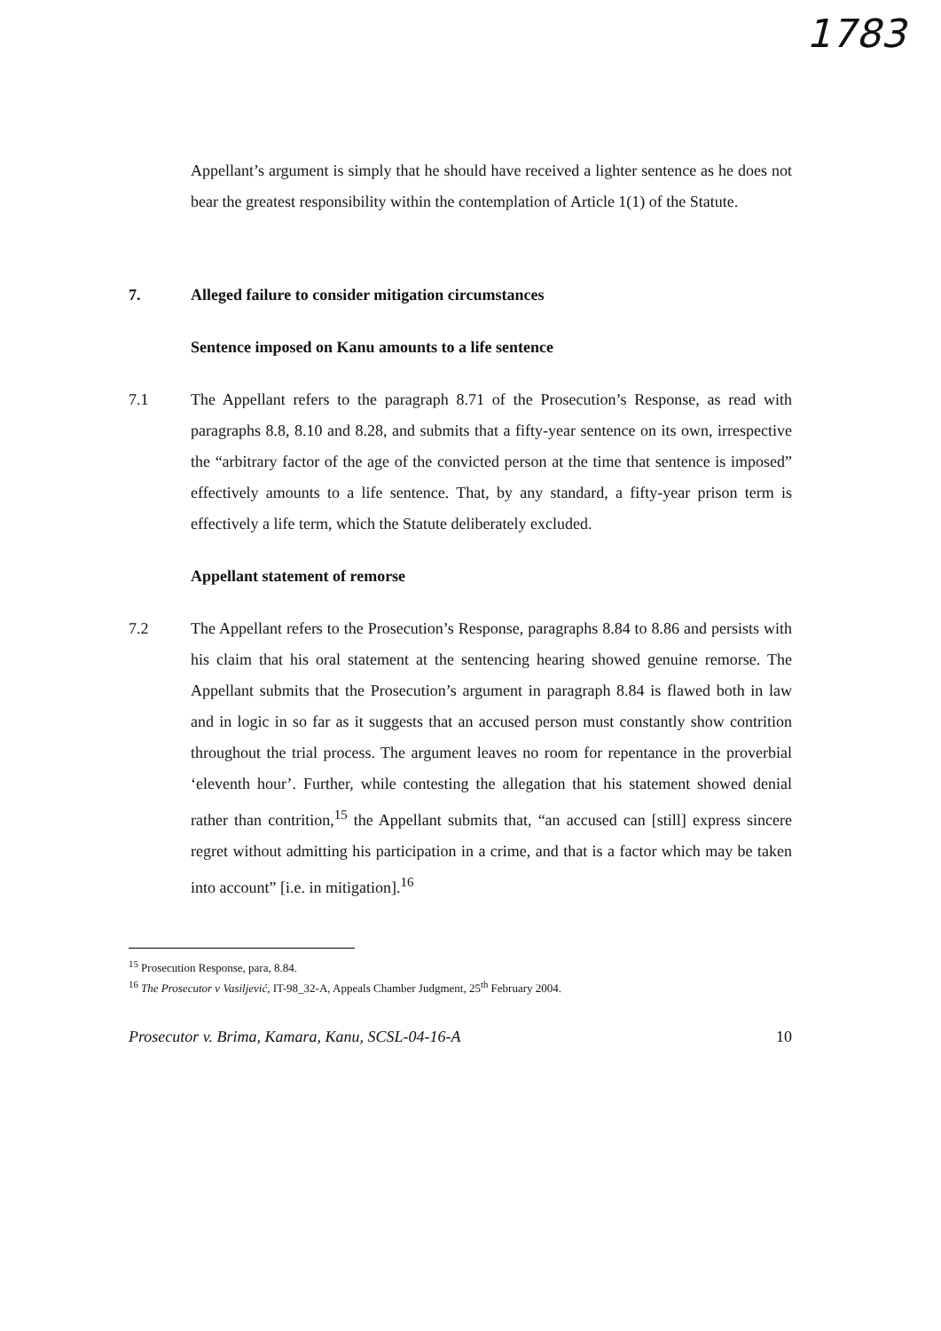1783
Appellant’s argument is simply that he should have received a lighter sentence as he does not bear the greatest responsibility within the contemplation of Article 1(1) of the Statute.
7. Alleged failure to consider mitigation circumstances
Sentence imposed on Kanu amounts to a life sentence
7.1 The Appellant refers to the paragraph 8.71 of the Prosecution’s Response, as read with paragraphs 8.8, 8.10 and 8.28, and submits that a fifty-year sentence on its own, irrespective the “arbitrary factor of the age of the convicted person at the time that sentence is imposed” effectively amounts to a life sentence. That, by any standard, a fifty-year prison term is effectively a life term, which the Statute deliberately excluded.
Appellant statement of remorse
7.2 The Appellant refers to the Prosecution’s Response, paragraphs 8.84 to 8.86 and persists with his claim that his oral statement at the sentencing hearing showed genuine remorse. The Appellant submits that the Prosecution’s argument in paragraph 8.84 is flawed both in law and in logic in so far as it suggests that an accused person must constantly show contrition throughout the trial process. The argument leaves no room for repentance in the proverbial ‘eleventh hour’. Further, while contesting the allegation that his statement showed denial rather than contrition,<sup>15</sup> the Appellant submits that, “an accused can [still] express sincere regret without admitting his participation in a crime, and that is a factor which may be taken into account” [i.e. in mitigation].<sup>16</sup>
<sup>15</sup> Prosecution Response, para, 8.84.
<sup>16</sup> The Prosecutor v Vasiljević, IT-98_32-A, Appeals Chamber Judgment, 25<sup>th</sup> February 2004.
Prosecutor v. Brima, Kamara, Kanu, SCSL-04-16-A 10